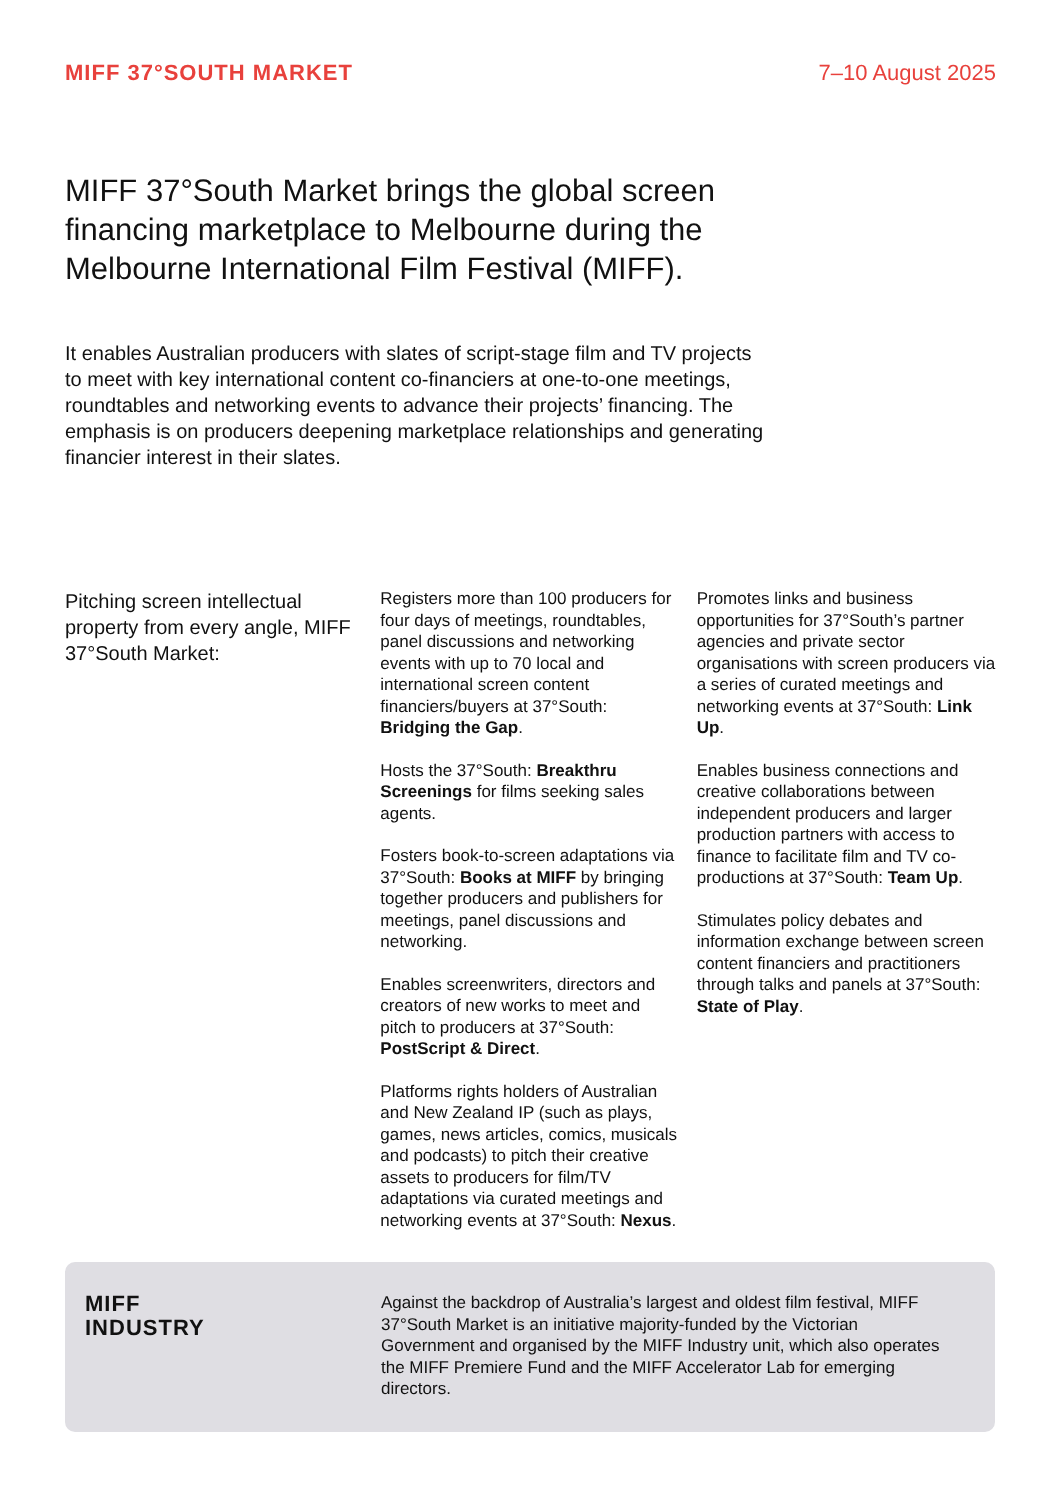MIFF 37°SOUTH MARKET 7–10 August 2025
MIFF 37°South Market brings the global screen financing marketplace to Melbourne during the Melbourne International Film Festival (MIFF).
It enables Australian producers with slates of script-stage film and TV projects to meet with key international content co-financiers at one-to-one meetings, roundtables and networking events to advance their projects’ financing. The emphasis is on producers deepening marketplace relationships and generating financier interest in their slates.
Pitching screen intellectual property from every angle, MIFF 37°South Market:
Registers more than 100 producers for four days of meetings, roundtables, panel discussions and networking events with up to 70 local and international screen content financiers/buyers at 37°South: Bridging the Gap.
Hosts the 37°South: Breakthru Screenings for films seeking sales agents.
Fosters book-to-screen adaptations via 37°South: Books at MIFF by bringing together producers and publishers for meetings, panel discussions and networking.
Enables screenwriters, directors and creators of new works to meet and pitch to producers at 37°South: PostScript & Direct.
Platforms rights holders of Australian and New Zealand IP (such as plays, games, news articles, comics, musicals and podcasts) to pitch their creative assets to producers for film/TV adaptations via curated meetings and networking events at 37°South: Nexus.
Promotes links and business opportunities for 37°South’s partner agencies and private sector organisations with screen producers via a series of curated meetings and networking events at 37°South: Link Up.
Enables business connections and creative collaborations between independent producers and larger production partners with access to finance to facilitate film and TV co-productions at 37°South: Team Up.
Stimulates policy debates and information exchange between screen content financiers and practitioners through talks and panels at 37°South: State of Play.
MIFF
INDUSTRY
Against the backdrop of Australia’s largest and oldest film festival, MIFF 37°South Market is an initiative majority-funded by the Victorian Government and organised by the MIFF Industry unit, which also operates the MIFF Premiere Fund and the MIFF Accelerator Lab for emerging directors.